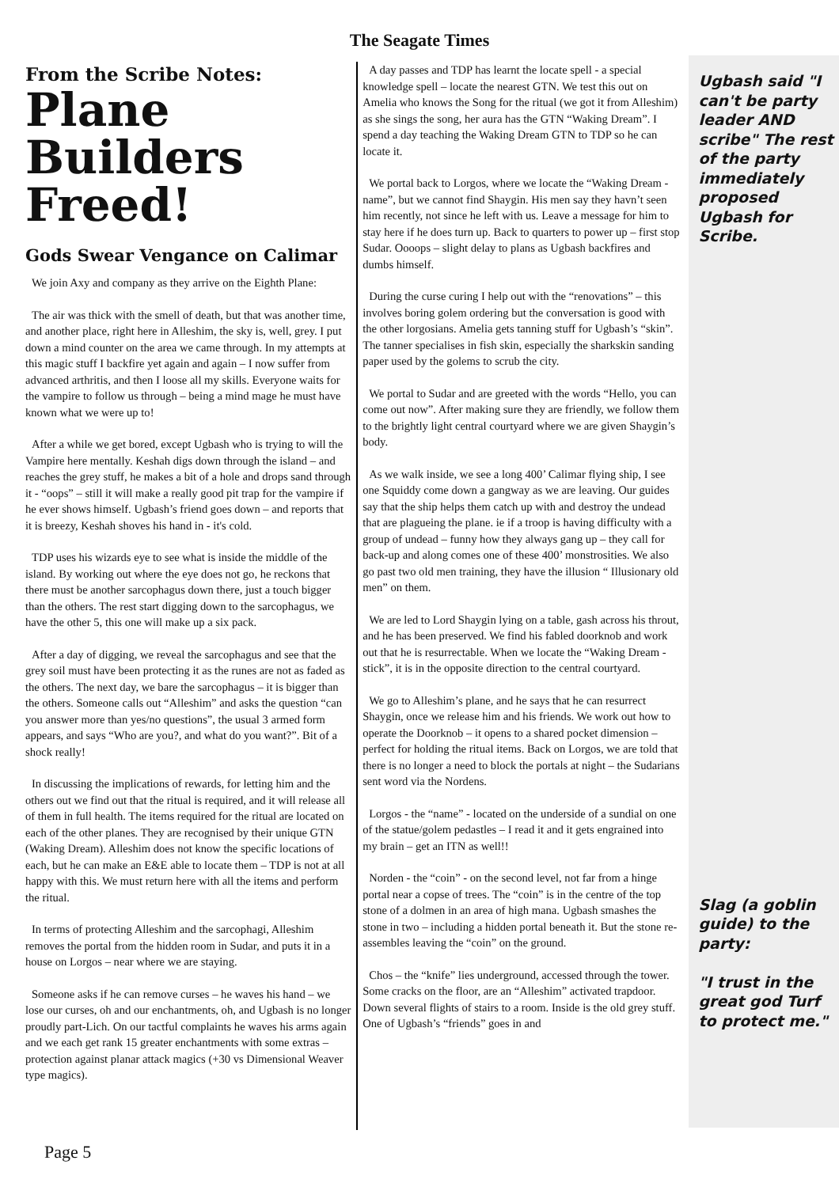The Seagate Times
From the Scribe Notes:
Plane Builders Freed!
Gods Swear Vengance on Calimar
We join Axy and company as they arrive on the Eighth Plane:
The air was thick with the smell of death, but that was another time, and another place, right here in Alleshim, the sky is, well, grey. I put down a mind counter on the area we came through. In my attempts at this magic stuff I backfire yet again and again – I now suffer from advanced arthritis, and then I loose all my skills. Everyone waits for the vampire to follow us through – being a mind mage he must have known what we were up to!
After a while we get bored, except Ugbash who is trying to will the Vampire here mentally. Keshah digs down through the island – and reaches the grey stuff, he makes a bit of a hole and drops sand through it - “oops” – still it will make a really good pit trap for the vampire if he ever shows himself. Ugbash’s friend goes down – and reports that it is breezy, Keshah shoves his hand in - it's cold.
TDP uses his wizards eye to see what is inside the middle of the island. By working out where the eye does not go, he reckons that there must be another sarcophagus down there, just a touch bigger than the others. The rest start digging down to the sarcophagus, we have the other 5, this one will make up a six pack.
After a day of digging, we reveal the sarcophagus and see that the grey soil must have been protecting it as the runes are not as faded as the others. The next day, we bare the sarcophagus – it is bigger than the others. Someone calls out “Alleshim” and asks the question “can you answer more than yes/no questions”, the usual 3 armed form appears, and says “Who are you?, and what do you want?”. Bit of a shock really!
In discussing the implications of rewards, for letting him and the others out we find out that the ritual is required, and it will release all of them in full health. The items required for the ritual are located on each of the other planes. They are recognised by their unique GTN (Waking Dream). Alleshim does not know the specific locations of each, but he can make an E&E able to locate them – TDP is not at all happy with this. We must return here with all the items and perform the ritual.
In terms of protecting Alleshim and the sarcophagi, Alleshim removes the portal from the hidden room in Sudar, and puts it in a house on Lorgos – near where we are staying.
Someone asks if he can remove curses – he waves his hand – we lose our curses, oh and our enchantments, oh, and Ugbash is no longer proudly part-Lich. On our tactful complaints he waves his arms again and we each get rank 15 greater enchantments with some extras – protection against planar attack magics (+30 vs Dimensional Weaver type magics).
A day passes and TDP has learnt the locate spell - a special knowledge spell – locate the nearest GTN. We test this out on Amelia who knows the Song for the ritual (we got it from Alleshim) as she sings the song, her aura has the GTN “Waking Dream”. I spend a day teaching the Waking Dream GTN to TDP so he can locate it.
We portal back to Lorgos, where we locate the “Waking Dream - name”, but we cannot find Shaygin. His men say they havn’t seen him recently, not since he left with us. Leave a message for him to stay here if he does turn up. Back to quarters to power up – first stop Sudar. Oooops – slight delay to plans as Ugbash backfires and dumbs himself.
During the curse curing I help out with the “renovations” – this involves boring golem ordering but the conversation is good with the other lorgosians. Amelia gets tanning stuff for Ugbash’s “skin”. The tanner specialises in fish skin, especially the sharkskin sanding paper used by the golems to scrub the city.
We portal to Sudar and are greeted with the words “Hello, you can come out now”. After making sure they are friendly, we follow them to the brightly light central courtyard where we are given Shaygin’s body.
As we walk inside, we see a long 400’ Calimar flying ship, I see one Squiddy come down a gangway as we are leaving. Our guides say that the ship helps them catch up with and destroy the undead that are plagueing the plane. ie if a troop is having difficulty with a group of undead – funny how they always gang up – they call for back-up and along comes one of these 400’ monstrosities. We also go past two old men training, they have the illusion “ Illusionary old men” on them.
We are led to Lord Shaygin lying on a table, gash across his throut, and he has been preserved. We find his fabled doorknob and work out that he is resurrectable. When we locate the “Waking Dream - stick”, it is in the opposite direction to the central courtyard.
We go to Alleshim’s plane, and he says that he can resurrect Shaygin, once we release him and his friends. We work out how to operate the Doorknob – it opens to a shared pocket dimension – perfect for holding the ritual items. Back on Lorgos, we are told that there is no longer a need to block the portals at night – the Sudarians sent word via the Nordens.
Lorgos - the “name” - located on the underside of a sundial on one of the statue/golem pedastles – I read it and it gets engrained into my brain – get an ITN as well!!
Norden - the “coin” - on the second level, not far from a hinge portal near a copse of trees. The “coin” is in the centre of the top stone of a dolmen in an area of high mana. Ugbash smashes the stone in two – including a hidden portal beneath it. But the stone re-assembles leaving the “coin” on the ground.
Chos – the “knife” lies underground, accessed through the tower. Some cracks on the floor, are an “Alleshim” activated trapdoor. Down several flights of stairs to a room. Inside is the old grey stuff. One of Ugbash’s “friends” goes in and
Ugbash said "I can't be party leader AND scribe" The rest of the party immediately proposed Ugbash for Scribe.
Slag (a goblin guide) to the party:
"I trust in the great god Turf to protect me."
Page 5